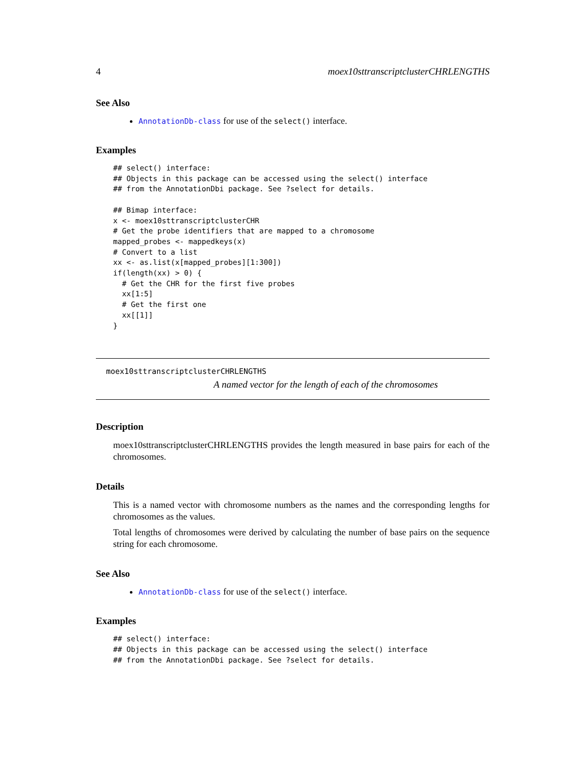4 moex10sttranscriptclusterCHRLENGTHS
See Also
AnnotationDb-class for use of the select() interface.
Examples
## select() interface:
## Objects in this package can be accessed using the select() interface
## from the AnnotationDbi package. See ?select for details.

## Bimap interface:
x <- moex10sttranscriptclusterCHR
# Get the probe identifiers that are mapped to a chromosome
mapped_probes <- mappedkeys(x)
# Convert to a list
xx <- as.list(x[mapped_probes][1:300])
if(length(xx) > 0) {
  # Get the CHR for the first five probes
  xx[1:5]
  # Get the first one
  xx[[1]]
}
moex10sttranscriptclusterCHRLENGTHS
A named vector for the length of each of the chromosomes
Description
moex10sttranscriptclusterCHRLENGTHS provides the length measured in base pairs for each of the chromosomes.
Details
This is a named vector with chromosome numbers as the names and the corresponding lengths for chromosomes as the values.
Total lengths of chromosomes were derived by calculating the number of base pairs on the sequence string for each chromosome.
See Also
AnnotationDb-class for use of the select() interface.
Examples
## select() interface:
## Objects in this package can be accessed using the select() interface
## from the AnnotationDbi package. See ?select for details.